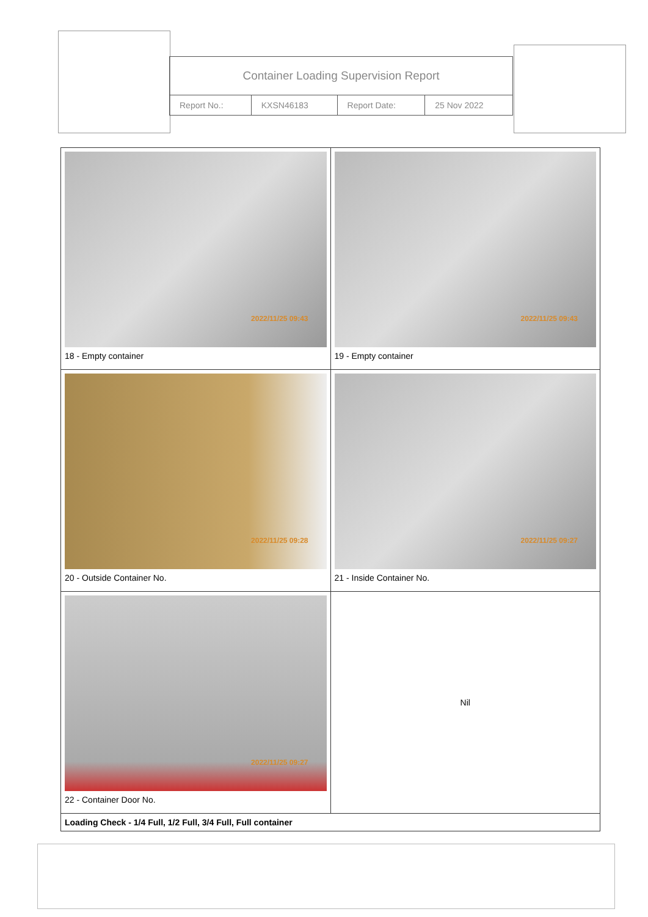| Container Loading Supervision Report | | | |
| Report No.: | KXSN46183 | Report Date: | 25 Nov 2022 |
| 2022/11/25 09:43 18 - Empty container | 2022/11/25 09:43 19 - Empty container |
| 2022/11/25 09:28 20 - Outside Container No. | 2022/11/25 09:27 21 - Inside Container No. |
| 2022/11/25 09:27 22 - Container Door No. | Nil |
| Loading Check - 1/4 Full, 1/2 Full, 3/4 Full, Full container | |